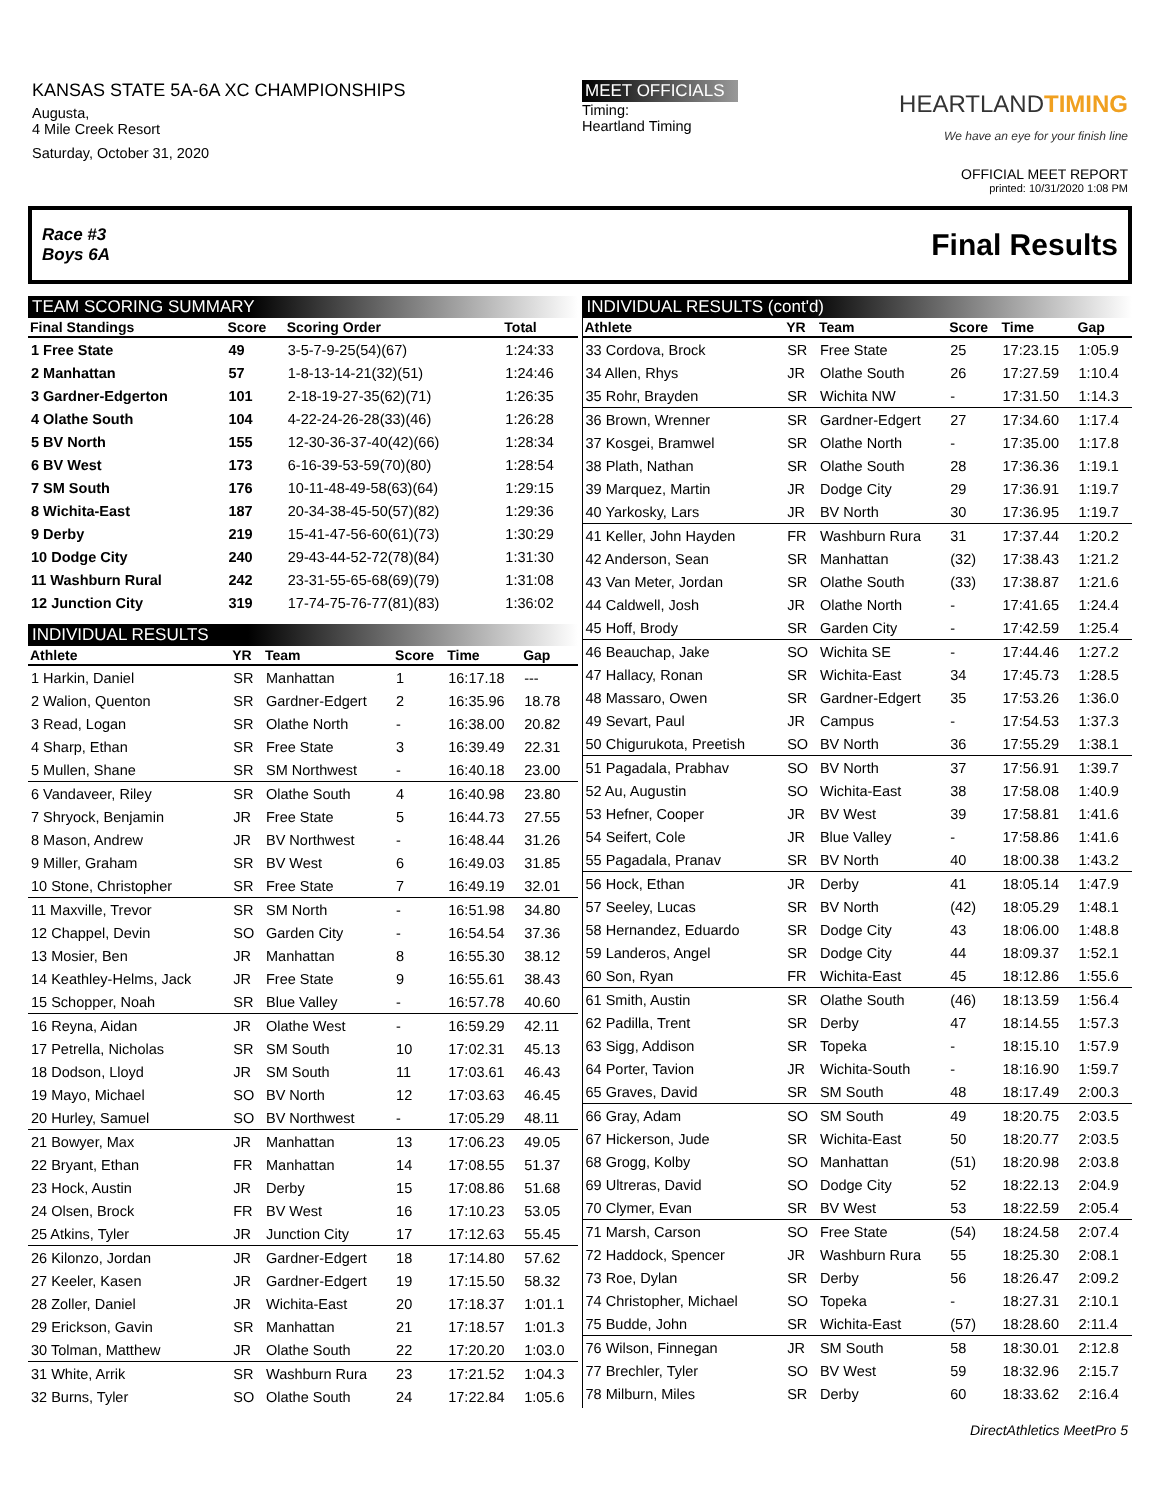KANSAS STATE 5A-6A XC CHAMPIONSHIPS
Augusta,
4 Mile Creek Resort
Saturday, October 31, 2020
MEET OFFICIALS
Timing:
Heartland Timing
HEARTLANDTIMING
We have an eye for your finish line
OFFICIAL MEET REPORT
printed: 10/31/2020 1:08 PM
Race #3
Boys 6A Final Results
TEAM SCORING SUMMARY
| Final Standings | Score | Scoring Order | Total |
| --- | --- | --- | --- |
| 1 Free State | 49 | 3-5-7-9-25(54)(67) | 1:24:33 |
| 2 Manhattan | 57 | 1-8-13-14-21(32)(51) | 1:24:46 |
| 3 Gardner-Edgerton | 101 | 2-18-19-27-35(62)(71) | 1:26:35 |
| 4 Olathe South | 104 | 4-22-24-26-28(33)(46) | 1:26:28 |
| 5 BV North | 155 | 12-30-36-37-40(42)(66) | 1:28:34 |
| 6 BV West | 173 | 6-16-39-53-59(70)(80) | 1:28:54 |
| 7 SM South | 176 | 10-11-48-49-58(63)(64) | 1:29:15 |
| 8 Wichita-East | 187 | 20-34-38-45-50(57)(82) | 1:29:36 |
| 9 Derby | 219 | 15-41-47-56-60(61)(73) | 1:30:29 |
| 10 Dodge City | 240 | 29-43-44-52-72(78)(84) | 1:31:30 |
| 11 Washburn Rural | 242 | 23-31-55-65-68(69)(79) | 1:31:08 |
| 12 Junction City | 319 | 17-74-75-76-77(81)(83) | 1:36:02 |
INDIVIDUAL RESULTS
| Athlete | YR | Team | Score | Time | Gap |
| --- | --- | --- | --- | --- | --- |
| 1 Harkin, Daniel | SR | Manhattan | 1 | 16:17.18 | --- |
| 2 Walion, Quenton | SR | Gardner-Edgert | 2 | 16:35.96 | 18.78 |
| 3 Read, Logan | SR | Olathe North | - | 16:38.00 | 20.82 |
| 4 Sharp, Ethan | SR | Free State | 3 | 16:39.49 | 22.31 |
| 5 Mullen, Shane | SR | SM Northwest | - | 16:40.18 | 23.00 |
| 6 Vandaveer, Riley | SR | Olathe South | 4 | 16:40.98 | 23.80 |
| 7 Shryock, Benjamin | JR | Free State | 5 | 16:44.73 | 27.55 |
| 8 Mason, Andrew | JR | BV Northwest | - | 16:48.44 | 31.26 |
| 9 Miller, Graham | SR | BV West | 6 | 16:49.03 | 31.85 |
| 10 Stone, Christopher | SR | Free State | 7 | 16:49.19 | 32.01 |
| 11 Maxville, Trevor | SR | SM North | - | 16:51.98 | 34.80 |
| 12 Chappel, Devin | SO | Garden City | - | 16:54.54 | 37.36 |
| 13 Mosier, Ben | JR | Manhattan | 8 | 16:55.30 | 38.12 |
| 14 Keathley-Helms, Jack | JR | Free State | 9 | 16:55.61 | 38.43 |
| 15 Schopper, Noah | SR | Blue Valley | - | 16:57.78 | 40.60 |
| 16 Reyna, Aidan | JR | Olathe West | - | 16:59.29 | 42.11 |
| 17 Petrella, Nicholas | SR | SM South | 10 | 17:02.31 | 45.13 |
| 18 Dodson, Lloyd | JR | SM South | 11 | 17:03.61 | 46.43 |
| 19 Mayo, Michael | SO | BV North | 12 | 17:03.63 | 46.45 |
| 20 Hurley, Samuel | SO | BV Northwest | - | 17:05.29 | 48.11 |
| 21 Bowyer, Max | JR | Manhattan | 13 | 17:06.23 | 49.05 |
| 22 Bryant, Ethan | FR | Manhattan | 14 | 17:08.55 | 51.37 |
| 23 Hock, Austin | JR | Derby | 15 | 17:08.86 | 51.68 |
| 24 Olsen, Brock | FR | BV West | 16 | 17:10.23 | 53.05 |
| 25 Atkins, Tyler | JR | Junction City | 17 | 17:12.63 | 55.45 |
| 26 Kilonzo, Jordan | JR | Gardner-Edgert | 18 | 17:14.80 | 57.62 |
| 27 Keeler, Kasen | JR | Gardner-Edgert | 19 | 17:15.50 | 58.32 |
| 28 Zoller, Daniel | JR | Wichita-East | 20 | 17:18.37 | 1:01.1 |
| 29 Erickson, Gavin | SR | Manhattan | 21 | 17:18.57 | 1:01.3 |
| 30 Tolman, Matthew | JR | Olathe South | 22 | 17:20.20 | 1:03.0 |
| 31 White, Arrik | SR | Washburn Rura | 23 | 17:21.52 | 1:04.3 |
| 32 Burns, Tyler | SO | Olathe South | 24 | 17:22.84 | 1:05.6 |
INDIVIDUAL RESULTS (cont'd)
| Athlete | YR | Team | Score | Time | Gap |
| --- | --- | --- | --- | --- | --- |
| 33 Cordova, Brock | SR | Free State | 25 | 17:23.15 | 1:05.9 |
| 34 Allen, Rhys | JR | Olathe South | 26 | 17:27.59 | 1:10.4 |
| 35 Rohr, Brayden | SR | Wichita NW | - | 17:31.50 | 1:14.3 |
| 36 Brown, Wrenner | SR | Gardner-Edgert | 27 | 17:34.60 | 1:17.4 |
| 37 Kosgei, Bramwel | SR | Olathe North | - | 17:35.00 | 1:17.8 |
| 38 Plath, Nathan | SR | Olathe South | 28 | 17:36.36 | 1:19.1 |
| 39 Marquez, Martin | JR | Dodge City | 29 | 17:36.91 | 1:19.7 |
| 40 Yarkosky, Lars | JR | BV North | 30 | 17:36.95 | 1:19.7 |
| 41 Keller, John Hayden | FR | Washburn Rura | 31 | 17:37.44 | 1:20.2 |
| 42 Anderson, Sean | SR | Manhattan | (32) | 17:38.43 | 1:21.2 |
| 43 Van Meter, Jordan | SR | Olathe South | (33) | 17:38.87 | 1:21.6 |
| 44 Caldwell, Josh | JR | Olathe North | - | 17:41.65 | 1:24.4 |
| 45 Hoff, Brody | SR | Garden City | - | 17:42.59 | 1:25.4 |
| 46 Beauchap, Jake | SO | Wichita SE | - | 17:44.46 | 1:27.2 |
| 47 Hallacy, Ronan | SR | Wichita-East | 34 | 17:45.73 | 1:28.5 |
| 48 Massaro, Owen | SR | Gardner-Edgert | 35 | 17:53.26 | 1:36.0 |
| 49 Sevart, Paul | JR | Campus | - | 17:54.53 | 1:37.3 |
| 50 Chigurukota, Preetish | SO | BV North | 36 | 17:55.29 | 1:38.1 |
| 51 Pagadala, Prabhav | SO | BV North | 37 | 17:56.91 | 1:39.7 |
| 52 Au, Augustin | SO | Wichita-East | 38 | 17:58.08 | 1:40.9 |
| 53 Hefner, Cooper | JR | BV West | 39 | 17:58.81 | 1:41.6 |
| 54 Seifert, Cole | JR | Blue Valley | - | 17:58.86 | 1:41.6 |
| 55 Pagadala, Pranav | SR | BV North | 40 | 18:00.38 | 1:43.2 |
| 56 Hock, Ethan | JR | Derby | 41 | 18:05.14 | 1:47.9 |
| 57 Seeley, Lucas | SR | BV North | (42) | 18:05.29 | 1:48.1 |
| 58 Hernandez, Eduardo | SR | Dodge City | 43 | 18:06.00 | 1:48.8 |
| 59 Landeros, Angel | SR | Dodge City | 44 | 18:09.37 | 1:52.1 |
| 60 Son, Ryan | FR | Wichita-East | 45 | 18:12.86 | 1:55.6 |
| 61 Smith, Austin | SR | Olathe South | (46) | 18:13.59 | 1:56.4 |
| 62 Padilla, Trent | SR | Derby | 47 | 18:14.55 | 1:57.3 |
| 63 Sigg, Addison | SR | Topeka | - | 18:15.10 | 1:57.9 |
| 64 Porter, Tavion | JR | Wichita-South | - | 18:16.90 | 1:59.7 |
| 65 Graves, David | SR | SM South | 48 | 18:17.49 | 2:00.3 |
| 66 Gray, Adam | SO | SM South | 49 | 18:20.75 | 2:03.5 |
| 67 Hickerson, Jude | SR | Wichita-East | 50 | 18:20.77 | 2:03.5 |
| 68 Grogg, Kolby | SO | Manhattan | (51) | 18:20.98 | 2:03.8 |
| 69 Ultreras, David | SO | Dodge City | 52 | 18:22.13 | 2:04.9 |
| 70 Clymer, Evan | SR | BV West | 53 | 18:22.59 | 2:05.4 |
| 71 Marsh, Carson | SO | Free State | (54) | 18:24.58 | 2:07.4 |
| 72 Haddock, Spencer | JR | Washburn Rura | 55 | 18:25.30 | 2:08.1 |
| 73 Roe, Dylan | SR | Derby | 56 | 18:26.47 | 2:09.2 |
| 74 Christopher, Michael | SO | Topeka | - | 18:27.31 | 2:10.1 |
| 75 Budde, John | SR | Wichita-East | (57) | 18:28.60 | 2:11.4 |
| 76 Wilson, Finnegan | JR | SM South | 58 | 18:30.01 | 2:12.8 |
| 77 Brechler, Tyler | SO | BV West | 59 | 18:32.96 | 2:15.7 |
| 78 Milburn, Miles | SR | Derby | 60 | 18:33.62 | 2:16.4 |
DirectAthletics MeetPro 5